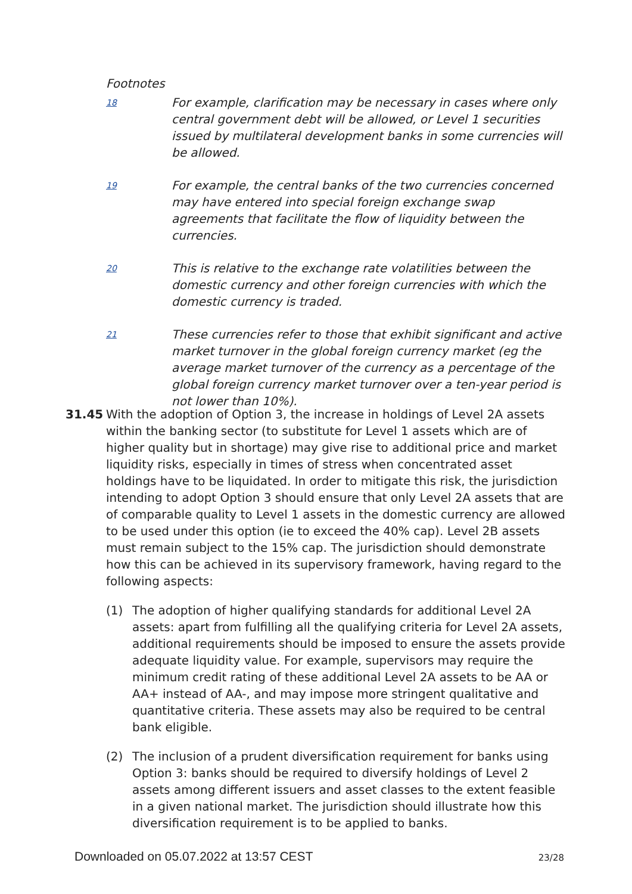Footnotes
18
For example, clarification may be necessary in cases where only central government debt will be allowed, or Level 1 securities issued by multilateral development banks in some currencies will be allowed.
19
For example, the central banks of the two currencies concerned may have entered into special foreign exchange swap agreements that facilitate the flow of liquidity between the currencies.
20
This is relative to the exchange rate volatilities between the domestic currency and other foreign currencies with which the domestic currency is traded.
21
These currencies refer to those that exhibit significant and active market turnover in the global foreign currency market (eg the average market turnover of the currency as a percentage of the global foreign currency market turnover over a ten-year period is not lower than 10%).
31.45 With the adoption of Option 3, the increase in holdings of Level 2A assets within the banking sector (to substitute for Level 1 assets which are of higher quality but in shortage) may give rise to additional price and market liquidity risks, especially in times of stress when concentrated asset holdings have to be liquidated. In order to mitigate this risk, the jurisdiction intending to adopt Option 3 should ensure that only Level 2A assets that are of comparable quality to Level 1 assets in the domestic currency are allowed to be used under this option (ie to exceed the 40% cap). Level 2B assets must remain subject to the 15% cap. The jurisdiction should demonstrate how this can be achieved in its supervisory framework, having regard to the following aspects:
(1) The adoption of higher qualifying standards for additional Level 2A assets: apart from fulfilling all the qualifying criteria for Level 2A assets, additional requirements should be imposed to ensure the assets provide adequate liquidity value. For example, supervisors may require the minimum credit rating of these additional Level 2A assets to be AA or AA+ instead of AA-, and may impose more stringent qualitative and quantitative criteria. These assets may also be required to be central bank eligible.
(2) The inclusion of a prudent diversification requirement for banks using Option 3: banks should be required to diversify holdings of Level 2 assets among different issuers and asset classes to the extent feasible in a given national market. The jurisdiction should illustrate how this diversification requirement is to be applied to banks.
Downloaded on 05.07.2022 at 13:57 CEST 23/28